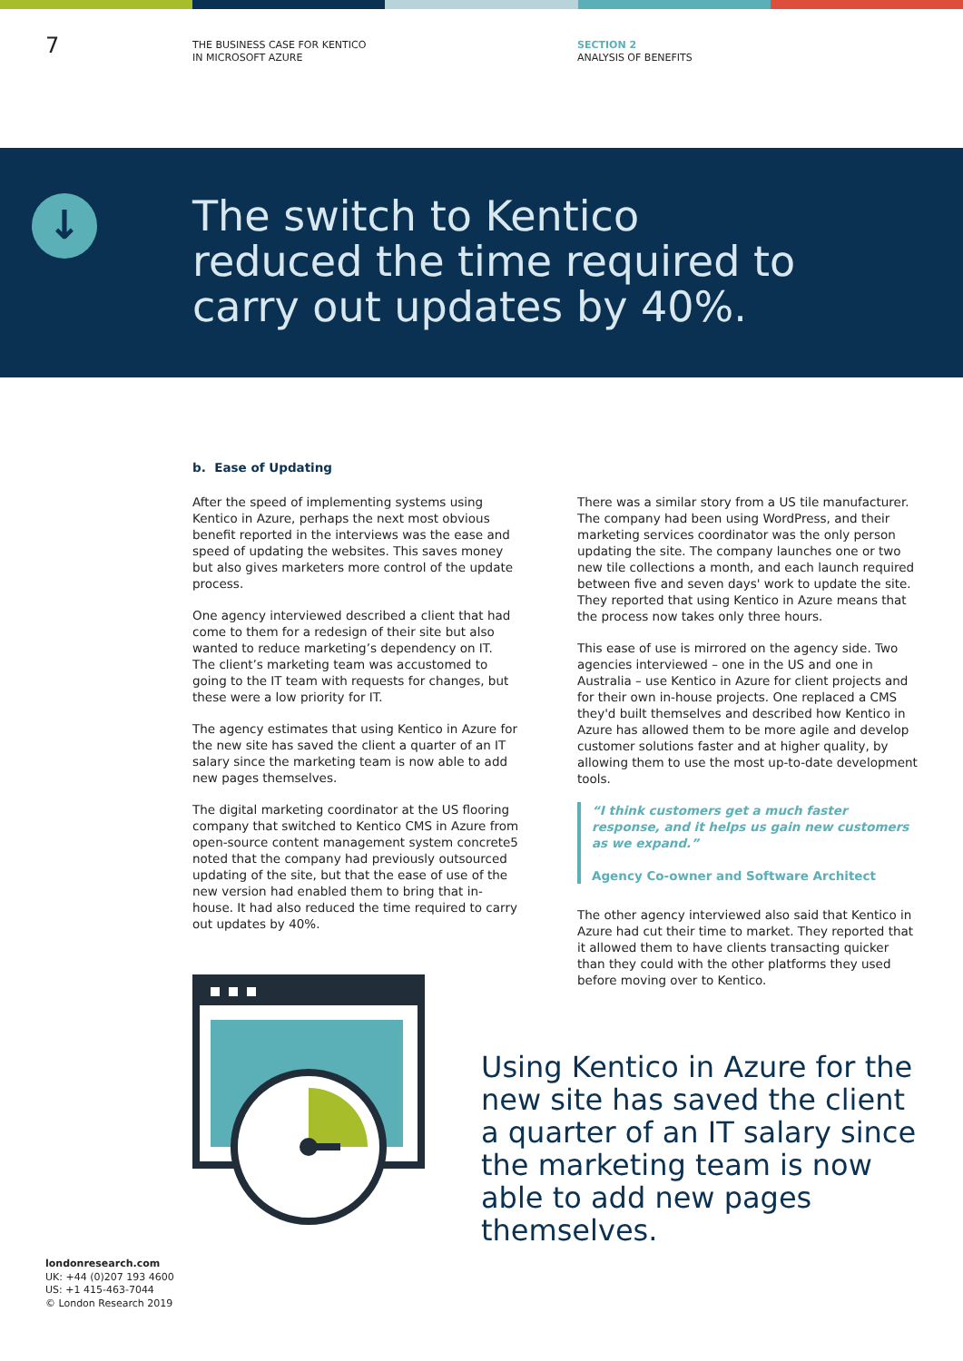7
THE BUSINESS CASE FOR KENTICO
IN MICROSOFT AZURE
SECTION 2
ANALYSIS OF BENEFITS
↓
The switch to Kentico
reduced the time required to
carry out updates by 40%.
b. Ease of Updating
After the speed of implementing systems using Kentico in Azure, perhaps the next most obvious benefit reported in the interviews was the ease and speed of updating the websites. This saves money but also gives marketers more control of the update process.
One agency interviewed described a client that had come to them for a redesign of their site but also wanted to reduce marketing’s dependency on IT. The client’s marketing team was accustomed to going to the IT team with requests for changes, but these were a low priority for IT.
The agency estimates that using Kentico in Azure for the new site has saved the client a quarter of an IT salary since the marketing team is now able to add new pages themselves.
The digital marketing coordinator at the US flooring company that switched to Kentico CMS in Azure from open-source content management system concrete5 noted that the company had previously outsourced updating of the site, but that the ease of use of the new version had enabled them to bring that in-house. It had also reduced the time required to carry out updates by 40%.
There was a similar story from a US tile manufacturer. The company had been using WordPress, and their marketing services coordinator was the only person updating the site. The company launches one or two new tile collections a month, and each launch required between five and seven days' work to update the site. They reported that using Kentico in Azure means that the process now takes only three hours.
This ease of use is mirrored on the agency side. Two agencies interviewed – one in the US and one in Australia – use Kentico in Azure for client projects and for their own in-house projects. One replaced a CMS they'd built themselves and described how Kentico in Azure has allowed them to be more agile and develop customer solutions faster and at higher quality, by allowing them to use the most up-to-date development tools.
“I think customers get a much faster response, and it helps us gain new customers as we expand.”
Agency Co-owner and Software Architect
The other agency interviewed also said that Kentico in Azure had cut their time to market. They reported that it allowed them to have clients transacting quicker than they could with the other platforms they used before moving over to Kentico.
Using Kentico in Azure for the new site has saved the client a quarter of an IT salary since the marketing team is now able to add new pages themselves.
londonresearch.com
UK: +44 (0)207 193 4600
US: +1 415-463-7044
© London Research 2019